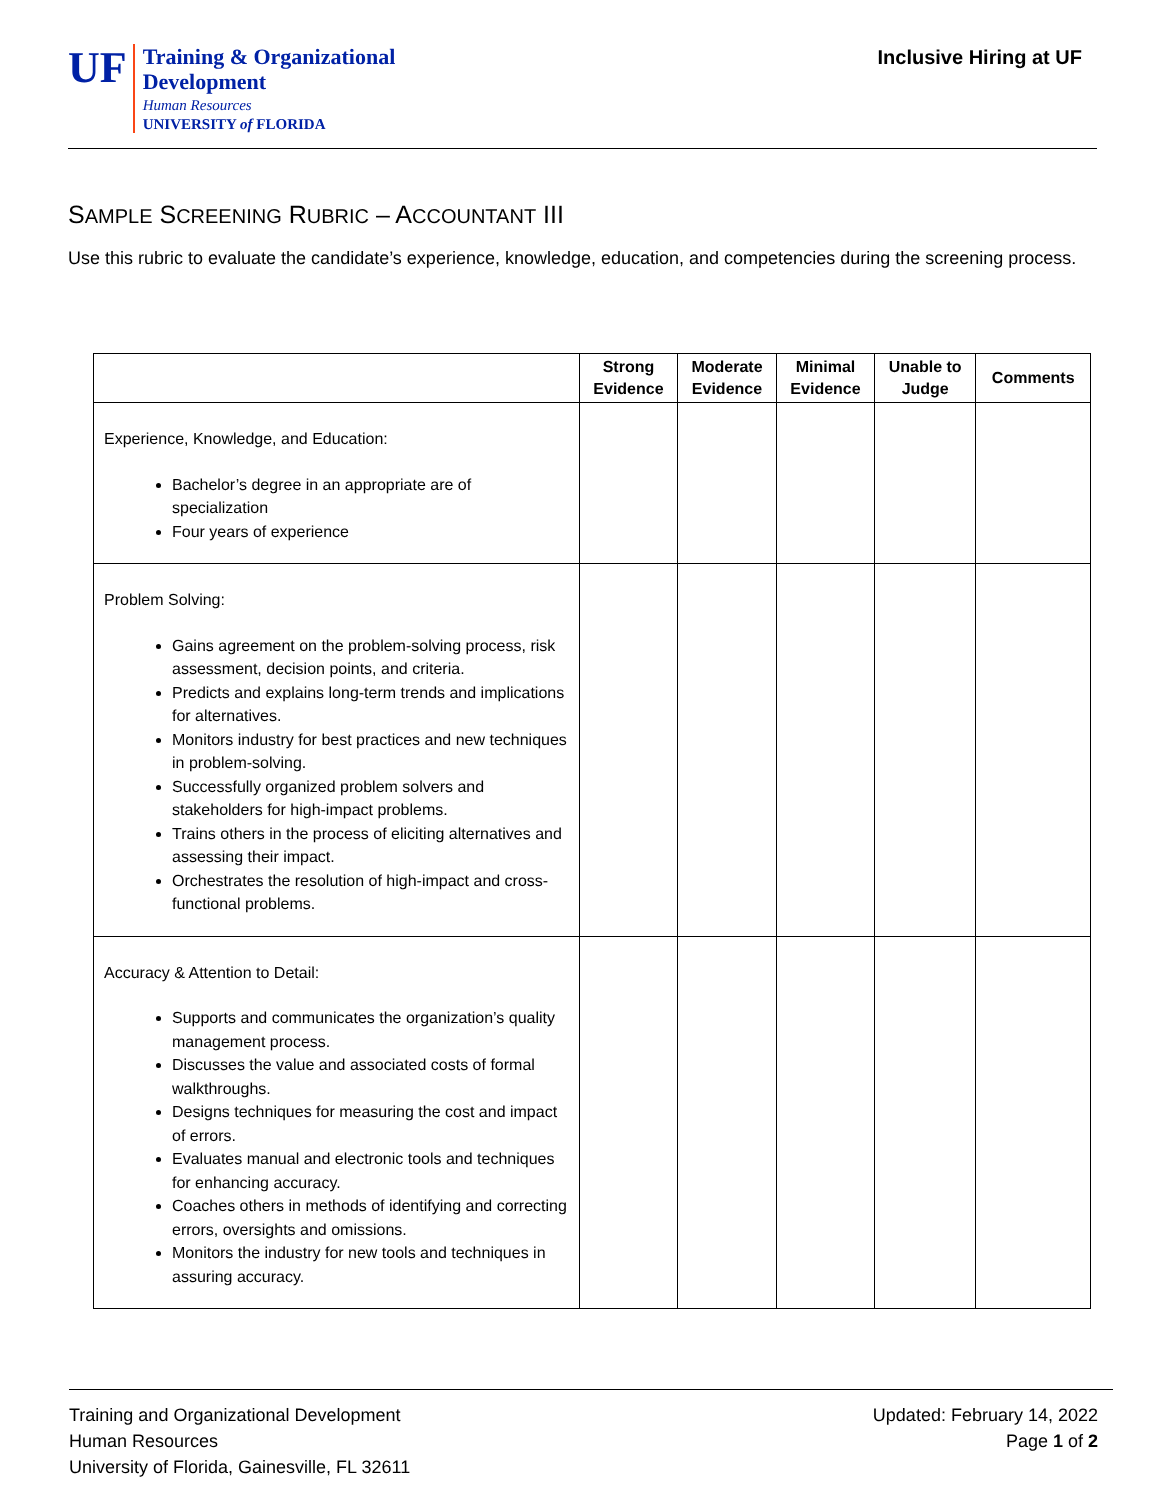UF
Training & Organizational
Development
Human Resources
UNIVERSITY of FLORIDA
Inclusive Hiring at UF
SAMPLE SCREENING RUBRIC – ACCOUNTANT III
Use this rubric to evaluate the candidate’s experience, knowledge, education, and competencies during the screening process.
| | Strong Evidence | Moderate Evidence | Minimal Evidence | Unable to Judge | Comments |
| --- | --- | --- | --- | --- | --- |
| Experience, Knowledge, and Education: Bachelor’s degree in an appropriate are of specialization Four years of experience | | | | | |
| Problem Solving: Gains agreement on the problem-solving process, risk assessment, decision points, and criteria. Predicts and explains long-term trends and implications for alternatives. Monitors industry for best practices and new techniques in problem-solving. Successfully organized problem solvers and stakeholders for high-impact problems. Trains others in the process of eliciting alternatives and assessing their impact. Orchestrates the resolution of high-impact and cross-functional problems. | | | | | |
| Accuracy & Attention to Detail: Supports and communicates the organization’s quality management process. Discusses the value and associated costs of formal walkthroughs. Designs techniques for measuring the cost and impact of errors. Evaluates manual and electronic tools and techniques for enhancing accuracy. Coaches others in methods of identifying and correcting errors, oversights and omissions. Monitors the industry for new tools and techniques in assuring accuracy. | | | | | |
Training and Organizational Development
Human Resources
University of Florida, Gainesville, FL 32611
Updated: February 14, 2022
Page 1 of 2